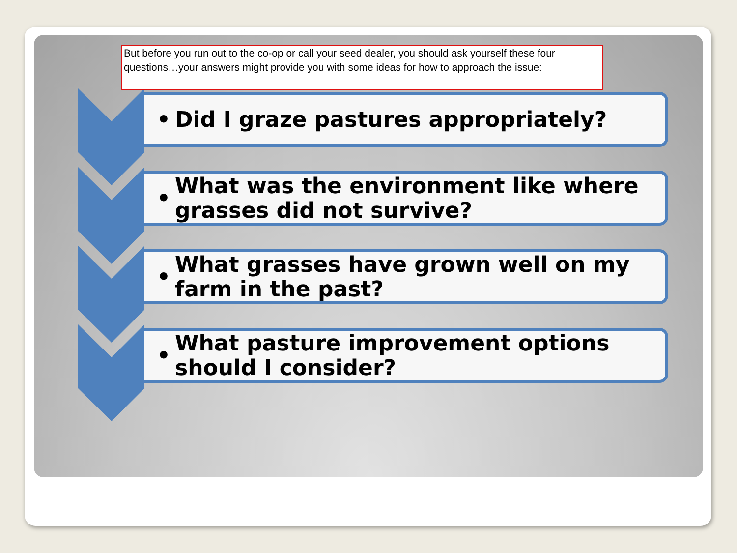But before you run out to the co-op or call your seed dealer, you should ask yourself these four questions…your answers might provide you with some ideas for how to approach the issue:
•
Did I graze pastures appropriately?
•
What was the environment like where grasses did not survive?
•
What grasses have grown well on my farm in the past?
•
What pasture improvement options should I consider?